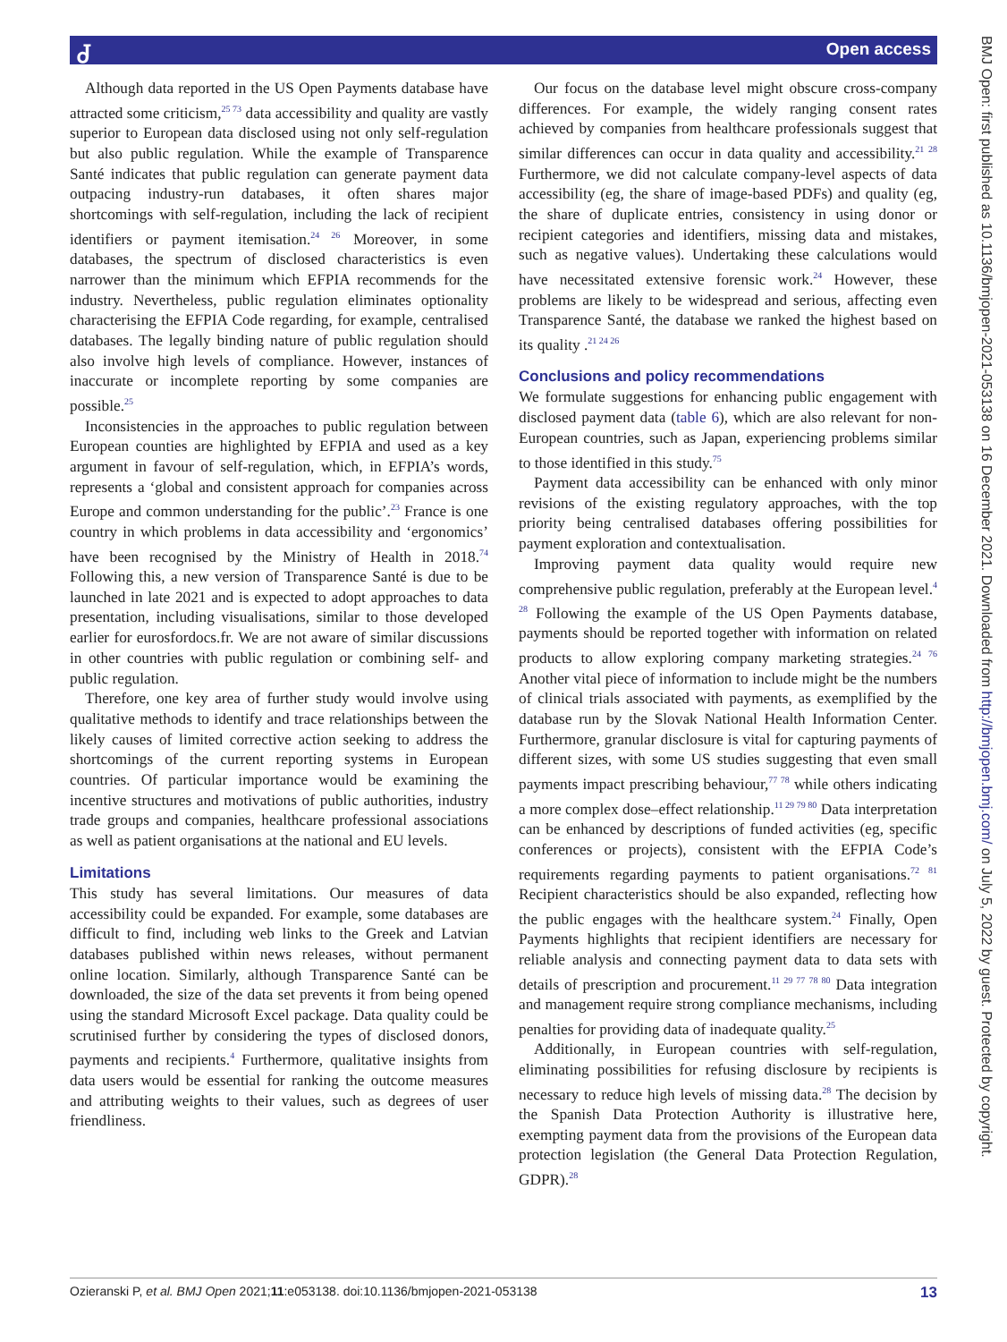Ꮷ Open access
BMJ Open: first published as 10.1136/bmjopen-2021-053138 on 16 December 2021. Downloaded from http://bmjopen.bmj.com/ on July 5, 2022 by guest. Protected by copyright.
Although data reported in the US Open Payments database have attracted some criticism,<sup>25 73</sup> data accessibility and quality are vastly superior to European data disclosed using not only self-regulation but also public regulation. While the example of Transparence Santé indicates that public regulation can generate payment data outpacing industry-run databases, it often shares major shortcomings with self-regulation, including the lack of recipient identifiers or payment itemisation.<sup>24 26</sup> Moreover, in some databases, the spectrum of disclosed characteristics is even narrower than the minimum which EFPIA recommends for the industry. Nevertheless, public regulation eliminates optionality characterising the EFPIA Code regarding, for example, centralised databases. The legally binding nature of public regulation should also involve high levels of compliance. However, instances of inaccurate or incomplete reporting by some companies are possible.<sup>25</sup>
Inconsistencies in the approaches to public regulation between European counties are highlighted by EFPIA and used as a key argument in favour of self-regulation, which, in EFPIA’s words, represents a ‘global and consistent approach for companies across Europe and common understanding for the public’.<sup>23</sup> France is one country in which problems in data accessibility and ‘ergonomics’ have been recognised by the Ministry of Health in 2018.<sup>74</sup> Following this, a new version of Transparence Santé is due to be launched in late 2021 and is expected to adopt approaches to data presentation, including visualisations, similar to those developed earlier for eurosfordocs.fr. We are not aware of similar discussions in other countries with public regulation or combining self- and public regulation.
Therefore, one key area of further study would involve using qualitative methods to identify and trace relationships between the likely causes of limited corrective action seeking to address the shortcomings of the current reporting systems in European countries. Of particular importance would be examining the incentive structures and motivations of public authorities, industry trade groups and companies, healthcare professional associations as well as patient organisations at the national and EU levels.
Limitations
This study has several limitations. Our measures of data accessibility could be expanded. For example, some databases are difficult to find, including web links to the Greek and Latvian databases published within news releases, without permanent online location. Similarly, although Transparence Santé can be downloaded, the size of the data set prevents it from being opened using the standard Microsoft Excel package. Data quality could be scrutinised further by considering the types of disclosed donors, payments and recipients.<sup>4</sup> Furthermore, qualitative insights from data users would be essential for ranking the outcome measures and attributing weights to their values, such as degrees of user friendliness.
Our focus on the database level might obscure cross-company differences. For example, the widely ranging consent rates achieved by companies from healthcare professionals suggest that similar differences can occur in data quality and accessibility.<sup>21 28</sup> Furthermore, we did not calculate company-level aspects of data accessibility (eg, the share of image-based PDFs) and quality (eg, the share of duplicate entries, consistency in using donor or recipient categories and identifiers, missing data and mistakes, such as negative values). Undertaking these calculations would have necessitated extensive forensic work.<sup>24</sup> However, these problems are likely to be widespread and serious, affecting even Transparence Santé, the database we ranked the highest based on its quality .<sup>21 24 26</sup>
Conclusions and policy recommendations
We formulate suggestions for enhancing public engagement with disclosed payment data (table 6), which are also relevant for non-European countries, such as Japan, experiencing problems similar to those identified in this study.<sup>75</sup>
Payment data accessibility can be enhanced with only minor revisions of the existing regulatory approaches, with the top priority being centralised databases offering possibilities for payment exploration and contextualisation.
Improving payment data quality would require new comprehensive public regulation, preferably at the European level.<sup>4 28</sup> Following the example of the US Open Payments database, payments should be reported together with information on related products to allow exploring company marketing strategies.<sup>24 76</sup> Another vital piece of information to include might be the numbers of clinical trials associated with payments, as exemplified by the database run by the Slovak National Health Information Center. Furthermore, granular disclosure is vital for capturing payments of different sizes, with some US studies suggesting that even small payments impact prescribing behaviour,<sup>77 78</sup> while others indicating a more complex dose–effect relationship.<sup>11 29 79 80</sup> Data interpretation can be enhanced by descriptions of funded activities (eg, specific conferences or projects), consistent with the EFPIA Code’s requirements regarding payments to patient organisations.<sup>72 81</sup> Recipient characteristics should be also expanded, reflecting how the public engages with the healthcare system.<sup>24</sup> Finally, Open Payments highlights that recipient identifiers are necessary for reliable analysis and connecting payment data to data sets with details of prescription and procurement.<sup>11 29 77 78 80</sup> Data integration and management require strong compliance mechanisms, including penalties for providing data of inadequate quality.<sup>25</sup>
Additionally, in European countries with self-regulation, eliminating possibilities for refusing disclosure by recipients is necessary to reduce high levels of missing data.<sup>28</sup> The decision by the Spanish Data Protection Authority is illustrative here, exempting payment data from the provisions of the European data protection legislation (the General Data Protection Regulation, GDPR).<sup>28</sup>
Ozieranski P, et al. BMJ Open 2021;11:e053138. doi:10.1136/bmjopen-2021-053138 13